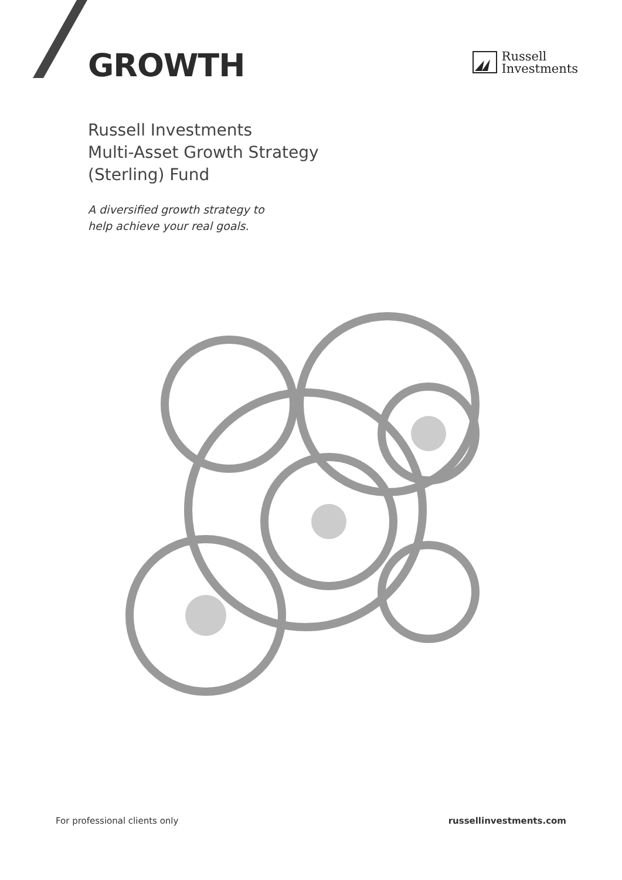GROWTH
Russell
Investments
Russell Investments
Multi-Asset Growth Strategy
(Sterling) Fund
A diversified growth strategy to
help achieve your real goals.
For professional clients only russellinvestments.com